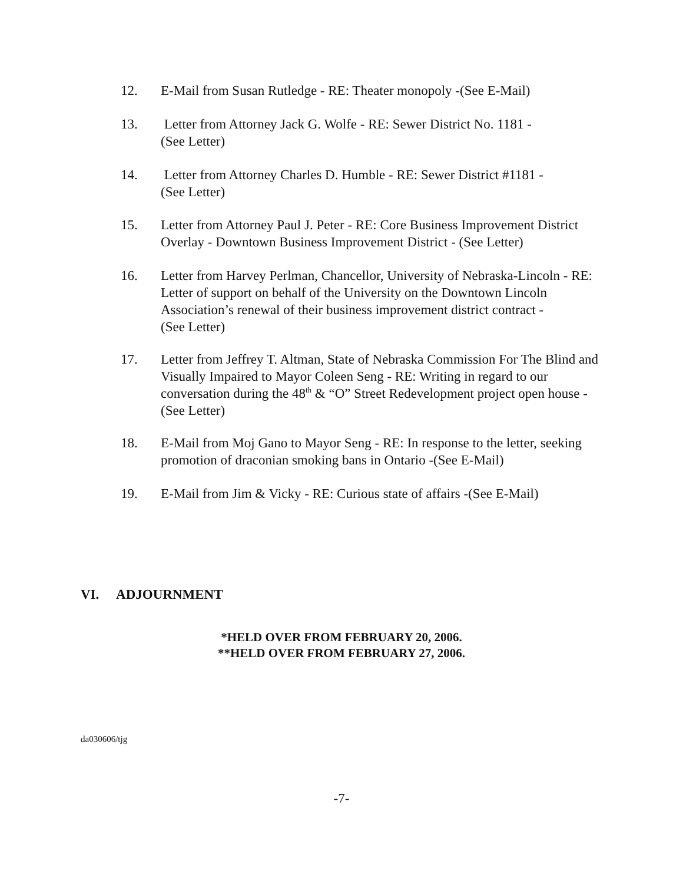12. E-Mail from Susan Rutledge - RE: Theater monopoly -(See E-Mail)
13. Letter from Attorney Jack G. Wolfe - RE: Sewer District No. 1181 -
(See Letter)
14. Letter from Attorney Charles D. Humble - RE: Sewer District #1181 -
(See Letter)
15. Letter from Attorney Paul J. Peter - RE: Core Business Improvement District Overlay - Downtown Business Improvement District - (See Letter)
16. Letter from Harvey Perlman, Chancellor, University of Nebraska-Lincoln - RE: Letter of support on behalf of the University on the Downtown Lincoln Association’s renewal of their business improvement district contract -
(See Letter)
17. Letter from Jeffrey T. Altman, State of Nebraska Commission For The Blind and Visually Impaired to Mayor Coleen Seng - RE: Writing in regard to our conversation during the 48<sup>th</sup> & “O” Street Redevelopment project open house - (See Letter)
18. E-Mail from Moj Gano to Mayor Seng - RE: In response to the letter, seeking promotion of draconian smoking bans in Ontario -(See E-Mail)
19. E-Mail from Jim & Vicky - RE: Curious state of affairs -(See E-Mail)
VI. ADJOURNMENT
*HELD OVER FROM FEBRUARY 20, 2006.
**HELD OVER FROM FEBRUARY 27, 2006.
da030606/tjg
-7-